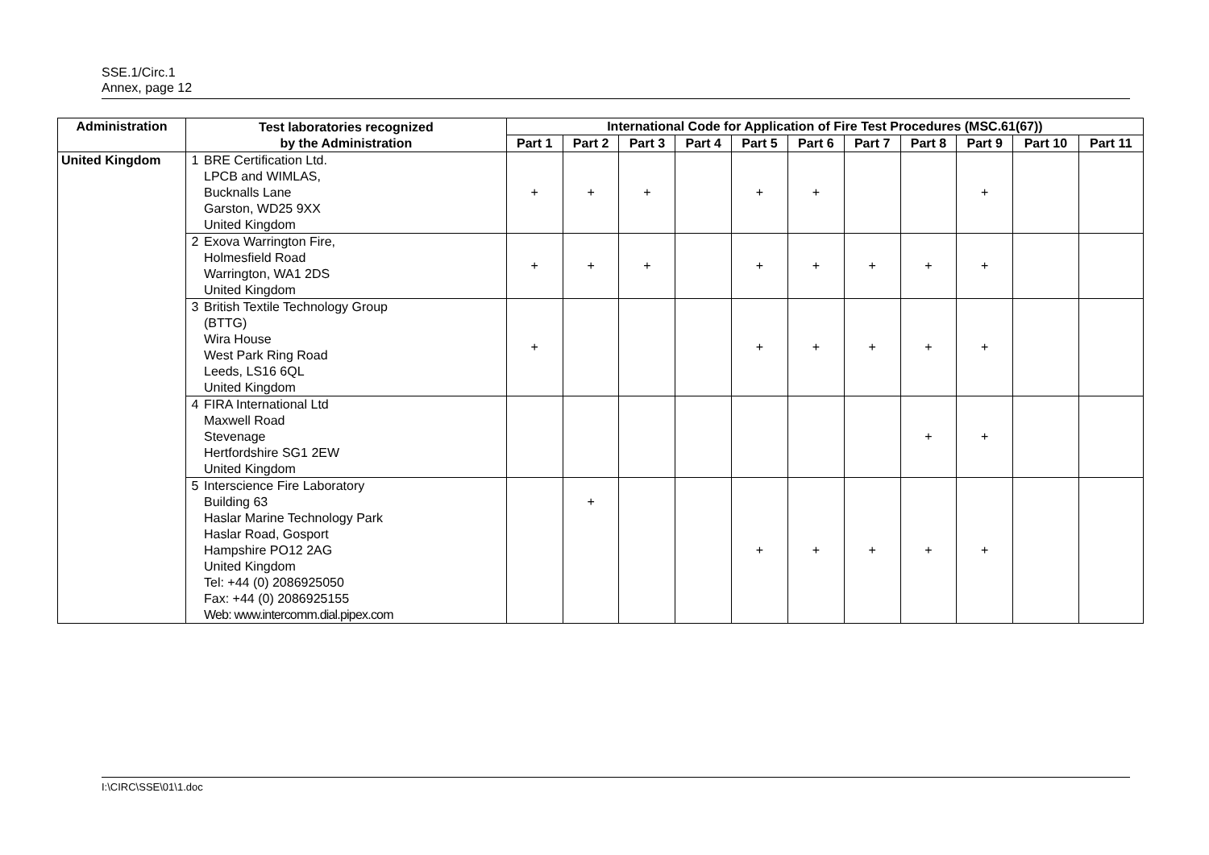SSE.1/Circ.1
Annex, page 12
| Administration | Test laboratories recognized by the Administration | | International Code for Application of Fire Test Procedures (MSC.61(67)) | | | | | | | | | | |
| --- | --- | --- | --- | --- | --- | --- | --- | --- | --- | --- | --- | --- | --- |
| | | | Part 1 | Part 2 | Part 3 | Part 4 | Part 5 | Part 6 | Part 7 | Part 8 | Part 9 | Part 10 | Part 11 |
| United Kingdom | 1 | BRE Certification Ltd. LPCB and WIMLAS, Bucknalls Lane Garston, WD25 9XX United Kingdom | + | + | + | | + | + | | | + | | |
| | 2 | Exova Warrington Fire, Holmesfield Road Warrington, WA1 2DS United Kingdom | + | + | + | | + | + | + | + | + | | |
| | 3 | British Textile Technology Group (BTTG) Wira House West Park Ring Road Leeds, LS16 6QL United Kingdom | + | | | | + | + | + | + | + | | |
| | 4 | FIRA International Ltd Maxwell Road Stevenage Hertfordshire SG1 2EW United Kingdom | | | | | | | | + | + | | |
| | 5 | Interscience Fire Laboratory Building 63 Haslar Marine Technology Park Haslar Road, Gosport Hampshire PO12 2AG United Kingdom Tel: +44 (0) 2086925050 Fax: +44 (0) 2086925155 Web: www.intercomm.dial.pipex.com | | + | | | + | + | + | + | + | | |
I:\CIRC\SSE\01\1.doc